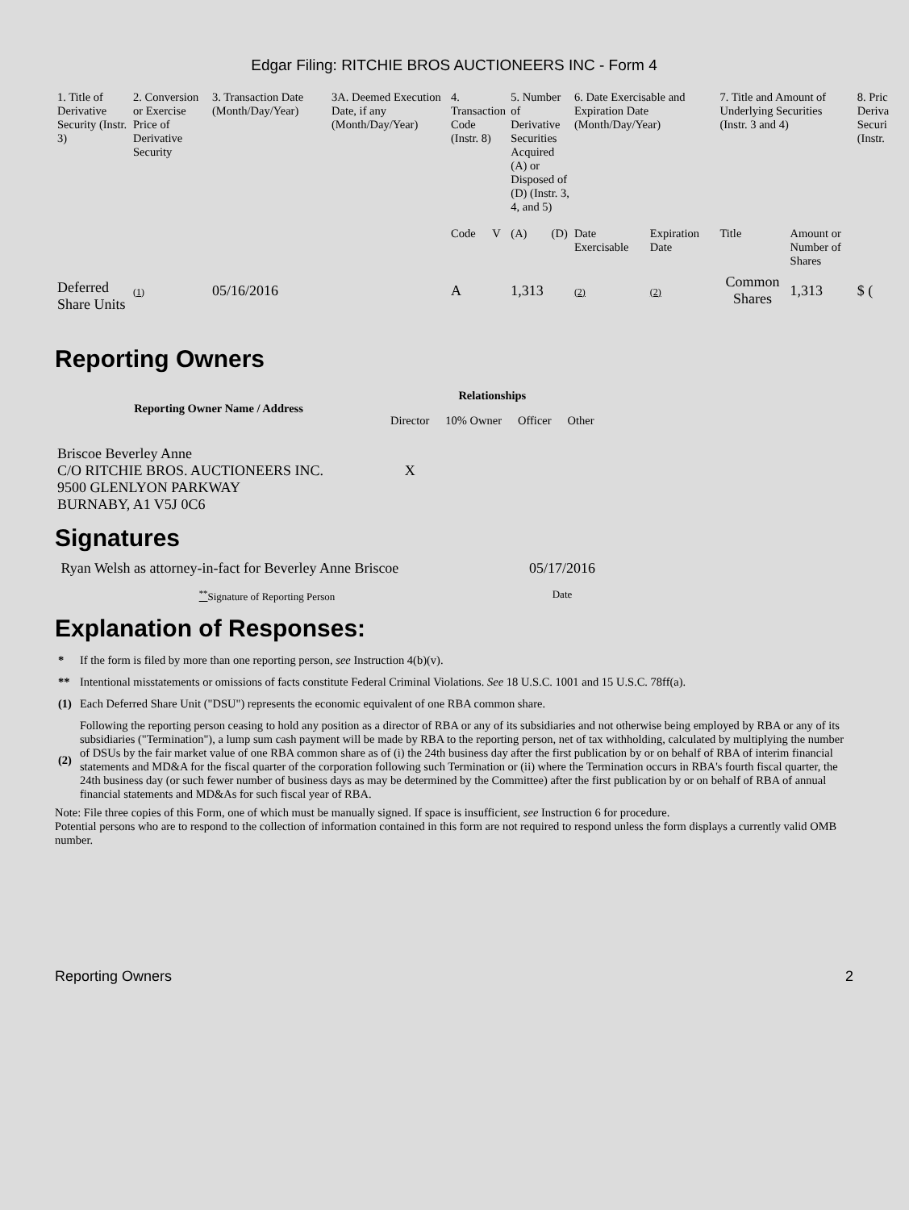Edgar Filing: RITCHIE BROS AUCTIONEERS INC - Form 4
| 1. Title of Derivative Security (Instr. 3) | 2. Conversion or Exercise Price of Derivative Security | 3. Transaction Date (Month/Day/Year) | 3A. Deemed Execution Date, if any (Month/Day/Year) | 4. Transaction Code (Instr. 8) | | 5. Number of Derivative Securities Acquired (A) or Disposed of (D) (Instr. 3, 4, and 5) | | 6. Date Exercisable and Expiration Date (Month/Day/Year) | | 7. Title and Amount of Underlying Securities (Instr. 3 and 4) | | 8. Pric Deriva Securi (Instr. |
| --- | --- | --- | --- | --- | --- | --- | --- | --- | --- | --- | --- | --- |
| | | | | Code | V | (A) | (D) | Date Exercisable | Expiration Date | Title | Amount or Number of Shares | |
| Deferred Share Units | (1) | 05/16/2016 | | A | | 1,313 | | (2) | (2) | Common Shares | 1,313 | $ ( |
Reporting Owners
| Reporting Owner Name / Address | Relationships | | | |
| --- | --- | --- | --- | --- |
| | Director | 10% Owner | Officer | Other |
| Briscoe Beverley Anne C/O RITCHIE BROS. AUCTIONEERS INC. 9500 GLENLYON PARKWAY BURNABY, A1 V5J 0C6 | X | | | |
Signatures
| Ryan Welsh as attorney-in-fact for Beverley Anne Briscoe | 05/17/2016 |
| <sup>**</sup> Signature of Reporting Person | Date |
Explanation of Responses:
| * | If the form is filed by more than one reporting person, see Instruction 4(b)(v). |
| ** | Intentional misstatements or omissions of facts constitute Federal Criminal Violations. See 18 U.S.C. 1001 and 15 U.S.C. 78ff(a). |
| (1) | Each Deferred Share Unit ("DSU") represents the economic equivalent of one RBA common share. |
| (2) | Following the reporting person ceasing to hold any position as a director of RBA or any of its subsidiaries and not otherwise being employed by RBA or any of its subsidiaries ("Termination"), a lump sum cash payment will be made by RBA to the reporting person, net of tax withholding, calculated by multiplying the number of DSUs by the fair market value of one RBA common share as of (i) the 24th business day after the first publication by or on behalf of RBA of interim financial statements and MD&A for the fiscal quarter of the corporation following such Termination or (ii) where the Termination occurs in RBA's fourth fiscal quarter, the 24th business day (or such fewer number of business days as may be determined by the Committee) after the first publication by or on behalf of RBA of annual financial statements and MD&As for such fiscal year of RBA. |
Note: File three copies of this Form, one of which must be manually signed. If space is insufficient, see Instruction 6 for procedure.
Potential persons who are to respond to the collection of information contained in this form are not required to respond unless the form displays a currently valid OMB number.
Reporting Owners 2